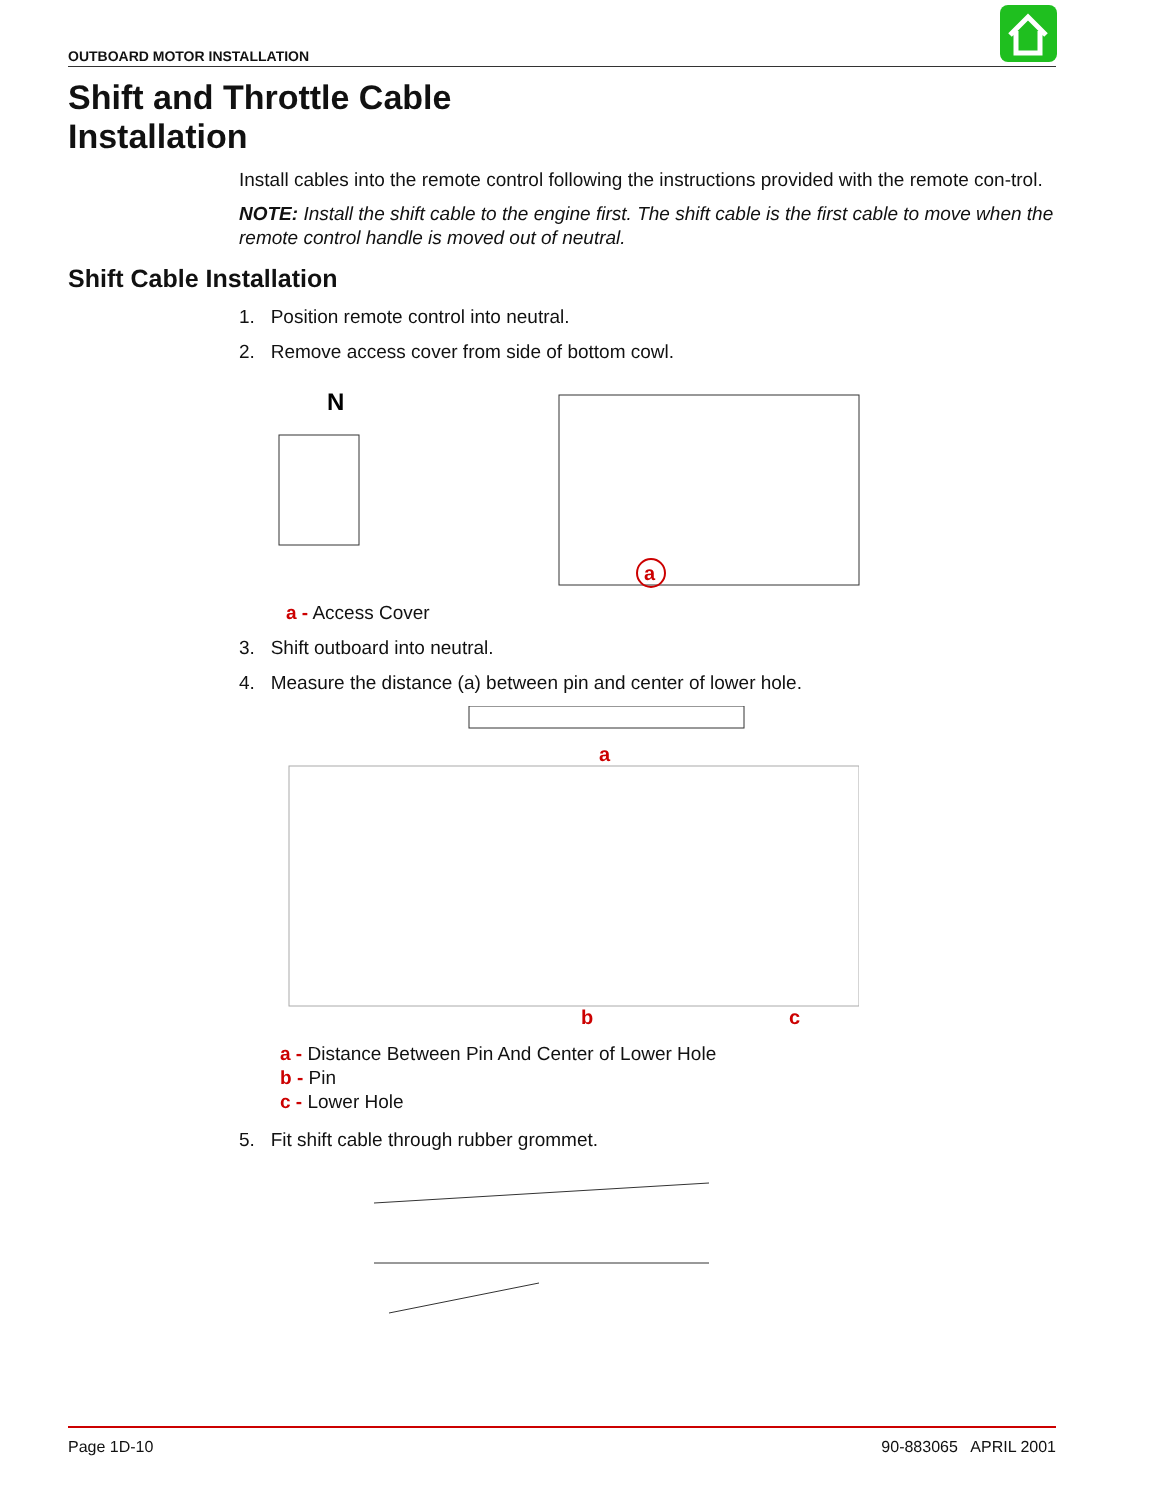OUTBOARD MOTOR INSTALLATION
Shift and Throttle Cable
Installation
Install cables into the remote control following the instructions provided with the remote con-trol.
NOTE: Install the shift cable to the engine first. The shift cable is the first cable to move when the remote control handle is moved out of neutral.
Shift Cable Installation
1. Position remote control into neutral.
2. Remove access cover from side of bottom cowl.
N
a
a - Access Cover
3. Shift outboard into neutral.
4. Measure the distance (a) between pin and center of lower hole.
a
b
c
a - Distance Between Pin And Center of Lower Hole
b - Pin
c - Lower Hole
5. Fit shift cable through rubber grommet.
Page 1D-10 90-883065 APRIL 2001